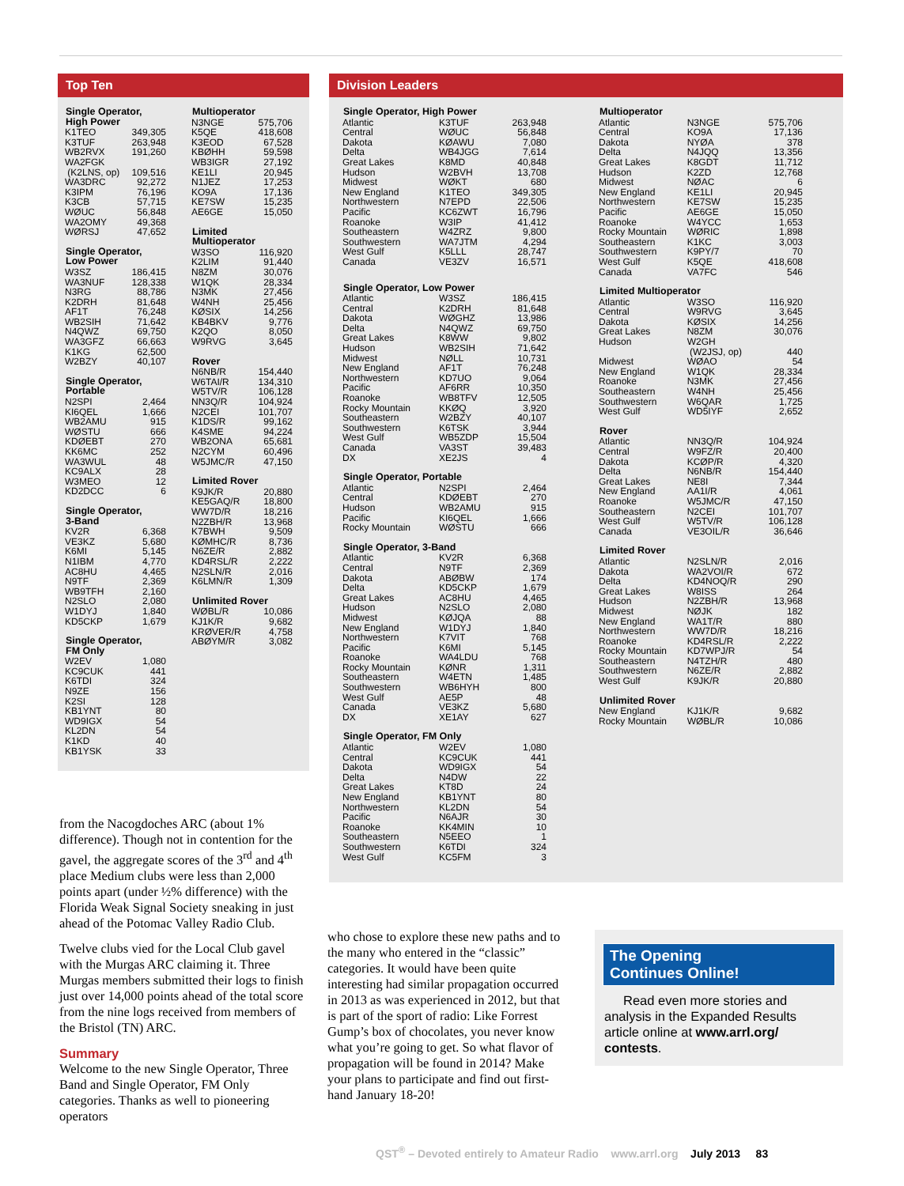Top Ten
| Single Operator, High Power | |
| --- | --- |
| K1TEO | 349,305 |
| K3TUF | 263,948 |
| WB2RVX | 191,260 |
| WA2FGK | |
| (K2LNS, op) | 109,516 |
| WA3DRC | 92,272 |
| K3IPM | 76,196 |
| K3CB | 57,715 |
| WØUC | 56,848 |
| WA2OMY | 49,368 |
| WØRSJ | 47,652 |
| Single Operator, Low Power | |
| W3SZ | 186,415 |
| WA3NUF | 128,338 |
| N3RG | 88,786 |
| K2DRH | 81,648 |
| AF1T | 76,248 |
| WB2SIH | 71,642 |
| N4QWZ | 69,750 |
| WA3GFZ | 66,663 |
| K1KG | 62,500 |
| W2BZY | 40,107 |
| Single Operator, Portable | |
| N2SPI | 2,464 |
| KI6QEL | 1,666 |
| WB2AMU | 915 |
| WØSTU | 666 |
| KDØEBT | 270 |
| KK6MC | 252 |
| WA3WUL | 48 |
| KC9ALX | 28 |
| W3MEO | 12 |
| KD2DCC | 6 |
| Single Operator, 3-Band | |
| KV2R | 6,368 |
| VE3KZ | 5,680 |
| K6MI | 5,145 |
| N1IBM | 4,770 |
| AC8HU | 4,465 |
| N9TF | 2,369 |
| WB9TFH | 2,160 |
| N2SLO | 2,080 |
| W1DYJ | 1,840 |
| KD5CKP | 1,679 |
| Single Operator, FM Only | |
| W2EV | 1,080 |
| KC9CUK | 441 |
| K6TDI | 324 |
| N9ZE | 156 |
| K2SI | 128 |
| KB1YNT | 80 |
| WD9IGX | 54 |
| KL2DN | 54 |
| K1KD | 40 |
| KB1YSK | 33 |
| Multioperator | |
| --- | --- |
| N3NGE | 575,706 |
| K5QE | 418,608 |
| K3EOD | 67,528 |
| KBØHH | 59,598 |
| WB3IGR | 27,192 |
| KE1LI | 20,945 |
| N1JEZ | 17,253 |
| KO9A | 17,136 |
| KE7SW | 15,235 |
| AE6GE | 15,050 |
| Limited Multioperator | |
| W3SO | 116,920 |
| K2LIM | 91,440 |
| N8ZM | 30,076 |
| W1QK | 28,334 |
| N3MK | 27,456 |
| W4NH | 25,456 |
| KØSIX | 14,256 |
| KB4BKV | 9,776 |
| K2QO | 8,050 |
| W9RVG | 3,645 |
| Rover | |
| N6NB/R | 154,440 |
| W6TAI/R | 134,310 |
| W5TV/R | 106,128 |
| NN3Q/R | 104,924 |
| N2CEI | 101,707 |
| K1DS/R | 99,162 |
| K4SME | 94,224 |
| WB2ONA | 65,681 |
| N2CYM | 60,496 |
| W5JMC/R | 47,150 |
| Limited Rover | |
| K9JK/R | 20,880 |
| KE5GAQ/R | 18,800 |
| WW7D/R | 18,216 |
| N2ZBH/R | 13,968 |
| K7BWH | 9,509 |
| KØMHC/R | 8,736 |
| N6ZE/R | 2,882 |
| KD4RSL/R | 2,222 |
| N2SLN/R | 2,016 |
| K6LMN/R | 1,309 |
| Unlimited Rover | |
| WØBL/R | 10,086 |
| KJ1K/R | 9,682 |
| KRØVER/R | 4,758 |
| ABØYM/R | 3,082 |
Division Leaders
| Single Operator, High Power | | |
| --- | --- | --- |
| Atlantic | K3TUF | 263,948 |
| Central | WØUC | 56,848 |
| Dakota | KØAWU | 7,080 |
| Delta | WB4JGG | 7,614 |
| Great Lakes | K8MD | 40,848 |
| Hudson | W2BVH | 13,708 |
| Midwest | WØKT | 680 |
| New England | K1TEO | 349,305 |
| Northwestern | N7EPD | 22,506 |
| Pacific | KC6ZWT | 16,796 |
| Roanoke | W3IP | 41,412 |
| Southeastern | W4ZRZ | 9,800 |
| Southwestern | WA7JTM | 4,294 |
| West Gulf | K5LLL | 28,747 |
| Canada | VE3ZV | 16,571 |
| Single Operator, Low Power | | |
| Atlantic | W3SZ | 186,415 |
| Central | K2DRH | 81,648 |
| Dakota | WØGHZ | 13,986 |
| Delta | N4QWZ | 69,750 |
| Great Lakes | K8WW | 9,802 |
| Hudson | WB2SIH | 71,642 |
| Midwest | NØLL | 10,731 |
| New England | AF1T | 76,248 |
| Northwestern | KD7UO | 9,064 |
| Pacific | AF6RR | 10,350 |
| Roanoke | WB8TFV | 12,505 |
| Rocky Mountain | KKØQ | 3,920 |
| Southeastern | W2BZY | 40,107 |
| Southwestern | K6TSK | 3,944 |
| West Gulf | WB5ZDP | 15,504 |
| Canada | VA3ST | 39,483 |
| DX | XE2JS | 4 |
| Single Operator, Portable | | |
| Atlantic | N2SPI | 2,464 |
| Central | KDØEBT | 270 |
| Hudson | WB2AMU | 915 |
| Pacific | KI6QEL | 1,666 |
| Rocky Mountain | WØSTU | 666 |
| Single Operator, 3-Band | | |
| Atlantic | KV2R | 6,368 |
| Central | N9TF | 2,369 |
| Dakota | ABØBW | 174 |
| Delta | KD5CKP | 1,679 |
| Great Lakes | AC8HU | 4,465 |
| Hudson | N2SLO | 2,080 |
| Midwest | KØJQA | 88 |
| New England | W1DYJ | 1,840 |
| Northwestern | K7VIT | 768 |
| Pacific | K6MI | 5,145 |
| Roanoke | WA4LDU | 768 |
| Rocky Mountain | KØNR | 1,311 |
| Southeastern | W4ETN | 1,485 |
| Southwestern | WB6HYH | 800 |
| West Gulf | AE5P | 48 |
| Canada | VE3KZ | 5,680 |
| DX | XE1AY | 627 |
| Single Operator, FM Only | | |
| Atlantic | W2EV | 1,080 |
| Central | KC9CUK | 441 |
| Dakota | WD9IGX | 54 |
| Delta | N4DW | 22 |
| Great Lakes | KT8D | 24 |
| New England | KB1YNT | 80 |
| Northwestern | KL2DN | 54 |
| Pacific | N6AJR | 30 |
| Roanoke | KK4MIN | 10 |
| Southeastern | N5EEO | 1 |
| Southwestern | K6TDI | 324 |
| West Gulf | KC5FM | 3 |
| Multioperator | | |
| --- | --- | --- |
| Atlantic | N3NGE | 575,706 |
| Central | KO9A | 17,136 |
| Dakota | NYØA | 378 |
| Delta | N4JQQ | 13,356 |
| Great Lakes | K8GDT | 11,712 |
| Hudson | K2ZD | 12,768 |
| Midwest | NØAC | 6 |
| New England | KE1LI | 20,945 |
| Northwestern | KE7SW | 15,235 |
| Pacific | AE6GE | 15,050 |
| Roanoke | W4YCC | 1,653 |
| Rocky Mountain | WØRIC | 1,898 |
| Southeastern | K1KC | 3,003 |
| Southwestern | K9PY/7 | 70 |
| West Gulf | K5QE | 418,608 |
| Canada | VA7FC | 546 |
| Limited Multioperator | | |
| Atlantic | W3SO | 116,920 |
| Central | W9RVG | 3,645 |
| Dakota | KØSIX | 14,256 |
| Great Lakes | N8ZM | 30,076 |
| Hudson | W2GH (W2JSJ, op) | 440 |
| Midwest | WØAO | 54 |
| New England | W1QK | 28,334 |
| Roanoke | N3MK | 27,456 |
| Southeastern | W4NH | 25,456 |
| Southwestern | W6QAR | 1,725 |
| West Gulf | WD5IYF | 2,652 |
| Rover | | |
| Atlantic | NN3Q/R | 104,924 |
| Central | W9FZ/R | 20,400 |
| Dakota | KCØP/R | 4,320 |
| Delta | N6NB/R | 154,440 |
| Great Lakes | NE8I | 7,344 |
| New England | AA1I/R | 4,061 |
| Roanoke | W5JMC/R | 47,150 |
| Southeastern | N2CEI | 101,707 |
| West Gulf | W5TV/R | 106,128 |
| Canada | VE3OIL/R | 36,646 |
| Limited Rover | | |
| Atlantic | N2SLN/R | 2,016 |
| Dakota | WA2VOI/R | 672 |
| Delta | KD4NOQ/R | 290 |
| Great Lakes | W8ISS | 264 |
| Hudson | N2ZBH/R | 13,968 |
| Midwest | NØJK | 182 |
| New England | WA1T/R | 880 |
| Northwestern | WW7D/R | 18,216 |
| Roanoke | KD4RSL/R | 2,222 |
| Rocky Mountain | KD7WPJ/R | 54 |
| Southeastern | N4TZH/R | 480 |
| Southwestern | N6ZE/R | 2,882 |
| West Gulf | K9JK/R | 20,880 |
| Unlimited Rover | | |
| New England | KJ1K/R | 9,682 |
| Rocky Mountain | WØBL/R | 10,086 |
from the Nacogdoches ARC (about 1% difference). Though not in contention for the gavel, the aggregate scores of the 3<sup>rd</sup> and 4<sup>th</sup> place Medium clubs were less than 2,000 points apart (under ½% difference) with the Florida Weak Signal Society sneaking in just ahead of the Potomac Valley Radio Club.
Twelve clubs vied for the Local Club gavel with the Murgas ARC claiming it. Three Murgas members submitted their logs to finish just over 14,000 points ahead of the total score from the nine logs received from members of the Bristol (TN) ARC.
Summary
Welcome to the new Single Operator, Three Band and Single Operator, FM Only categories. Thanks as well to pioneering operators
who chose to explore these new paths and to the many who entered in the “classic” categories. It would have been quite interesting had similar propagation occurred in 2013 as was experienced in 2012, but that is part of the sport of radio: Like Forrest Gump’s box of chocolates, you never know what you’re going to get. So what flavor of propagation will be found in 2014? Make your plans to participate and find out first-hand January 18-20!
The Opening
Continues Online!
Read even more stories and analysis in the Expanded Results article online at www.arrl.org/ contests.
QST<sup>®</sup> – Devoted entirely to Amateur Radio www.arrl.org July 2013 83